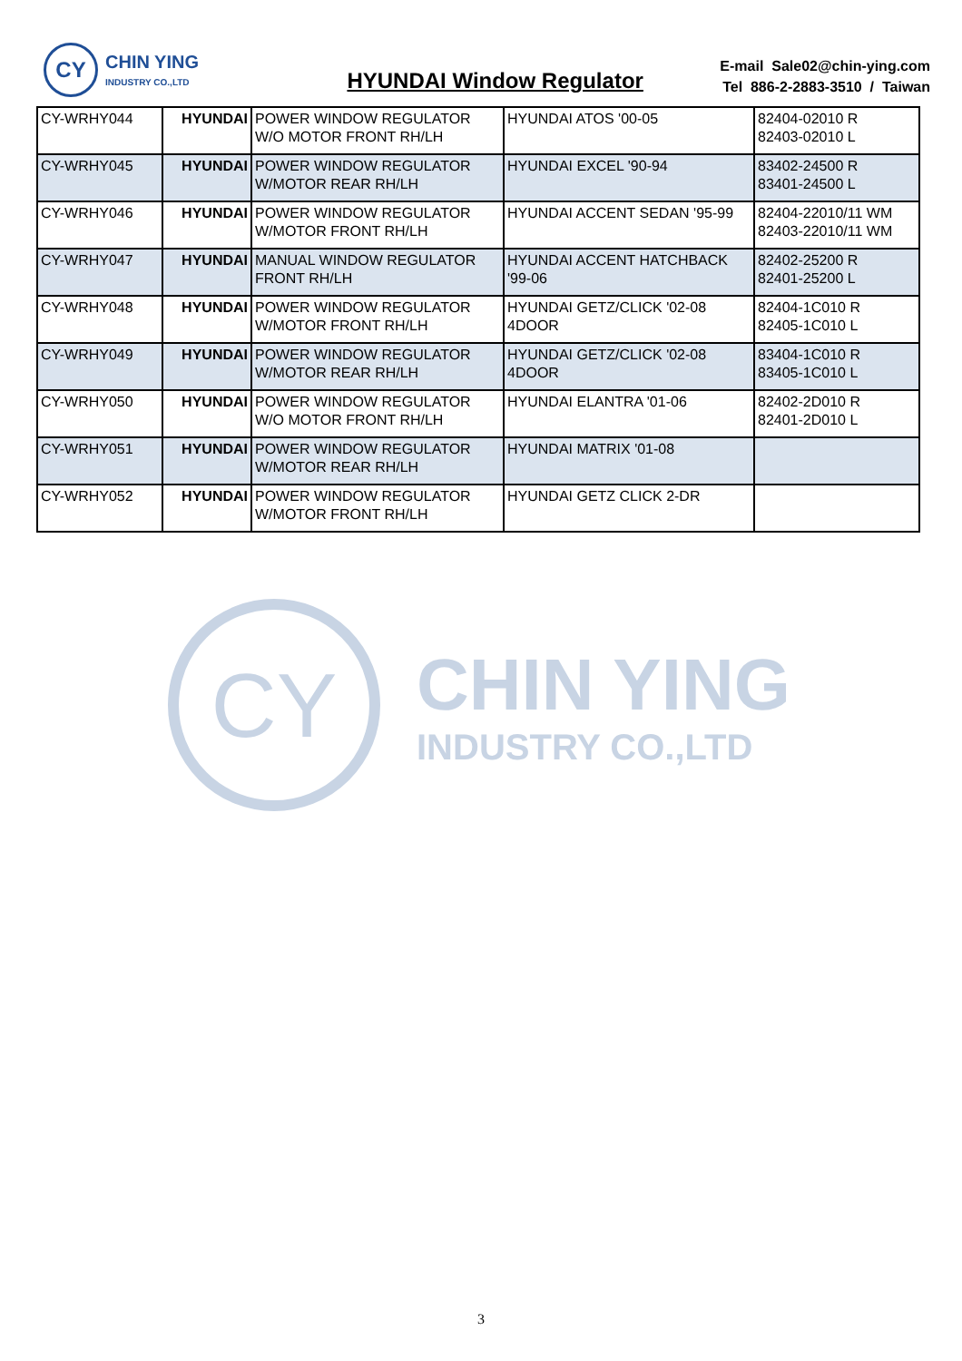CY
CHIN YING
INDUSTRY CO.,LTD
HYUNDAI Window Regulator
E-mail Sale02@chin-ying.com
Tel 886-2-2883-3510 / Taiwan
| CY-WRHY044 | HYUNDAI | POWER WINDOW REGULATOR W/O MOTOR FRONT RH/LH | HYUNDAI ATOS '00-05 | 82404-02010 R 82403-02010 L |
| CY-WRHY045 | HYUNDAI | POWER WINDOW REGULATOR W/MOTOR REAR RH/LH | HYUNDAI EXCEL '90-94 | 83402-24500 R 83401-24500 L |
| CY-WRHY046 | HYUNDAI | POWER WINDOW REGULATOR W/MOTOR FRONT RH/LH | HYUNDAI ACCENT SEDAN '95-99 | 82404-22010/11 WM 82403-22010/11 WM |
| CY-WRHY047 | HYUNDAI | MANUAL WINDOW REGULATOR FRONT RH/LH | HYUNDAI ACCENT HATCHBACK '99-06 | 82402-25200 R 82401-25200 L |
| CY-WRHY048 | HYUNDAI | POWER WINDOW REGULATOR W/MOTOR FRONT RH/LH | HYUNDAI GETZ/CLICK '02-08 4DOOR | 82404-1C010 R 82405-1C010 L |
| CY-WRHY049 | HYUNDAI | POWER WINDOW REGULATOR W/MOTOR REAR RH/LH | HYUNDAI GETZ/CLICK '02-08 4DOOR | 83404-1C010 R 83405-1C010 L |
| CY-WRHY050 | HYUNDAI | POWER WINDOW REGULATOR W/O MOTOR FRONT RH/LH | HYUNDAI ELANTRA '01-06 | 82402-2D010 R 82401-2D010 L |
| CY-WRHY051 | HYUNDAI | POWER WINDOW REGULATOR W/MOTOR REAR RH/LH | HYUNDAI MATRIX '01-08 | |
| CY-WRHY052 | HYUNDAI | POWER WINDOW REGULATOR W/MOTOR FRONT RH/LH | HYUNDAI GETZ CLICK 2-DR | |
CY
CHIN YING
INDUSTRY CO.,LTD
3